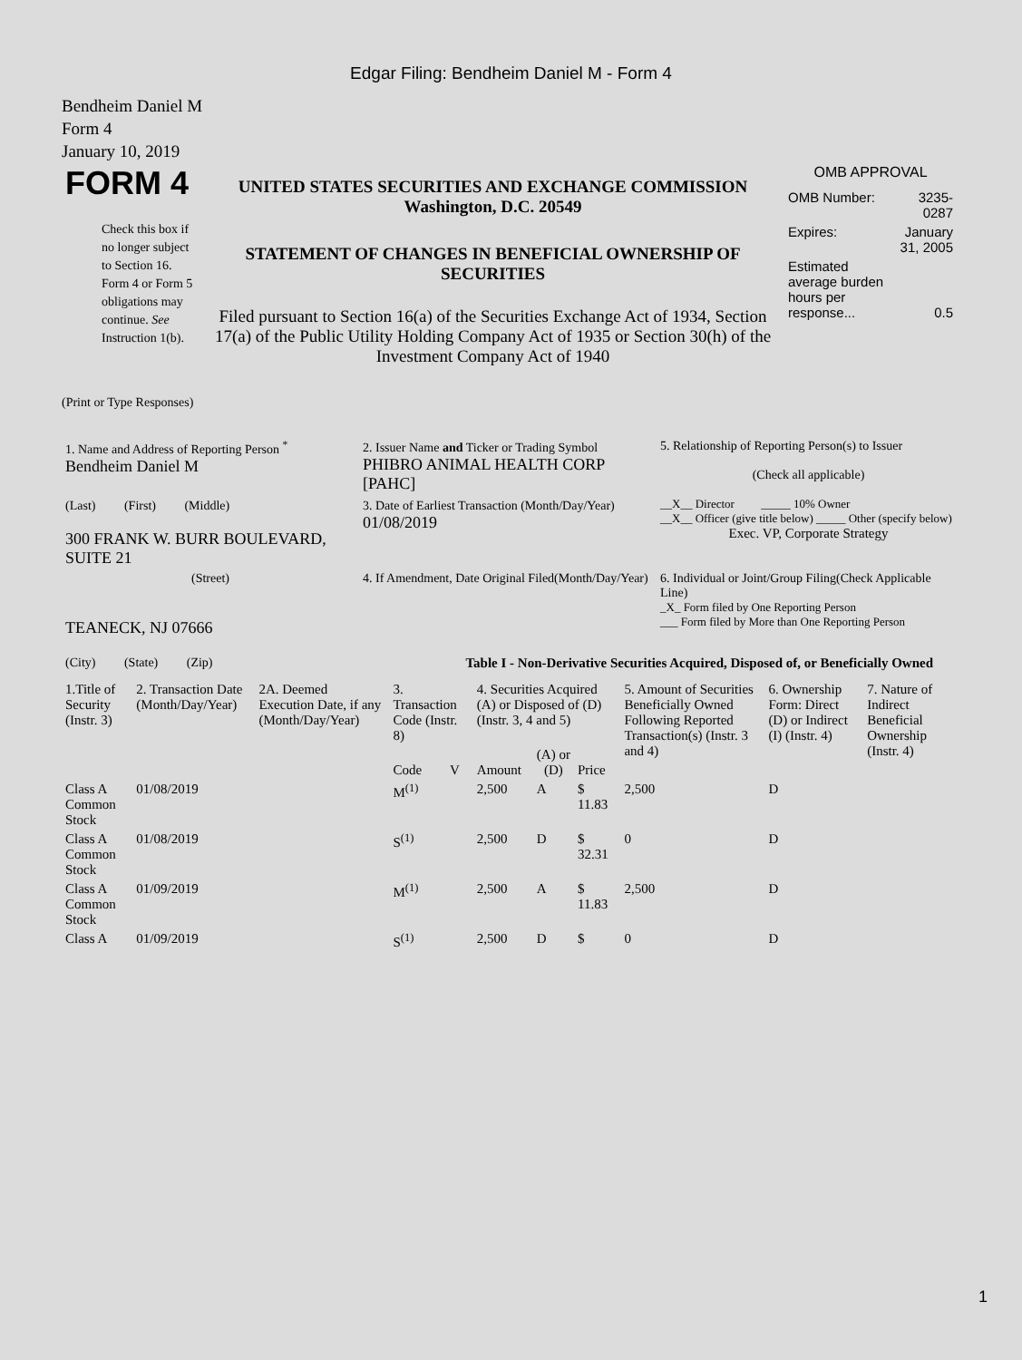Edgar Filing: Bendheim Daniel M - Form 4
Bendheim Daniel M
Form 4
January 10, 2019
| FORM 4 Check this box if no longer subject to Section 16. Form 4 or Form 5 obligations may continue. See Instruction 1(b). | UNITED STATES SECURITIES AND EXCHANGE COMMISSION Washington, D.C. 20549 STATEMENT OF CHANGES IN BENEFICIAL OWNERSHIP OF SECURITIES Filed pursuant to Section 16(a) of the Securities Exchange Act of 1934, Section 17(a) of the Public Utility Holding Company Act of 1935 or Section 30(h) of the Investment Company Act of 1940 | OMB APPROVAL / OMB Number: / 3235-0287 / / Expires: / January 31, 2005 / / Estimated average burden hours per response... / 0.5 / |
(Print or Type Responses)
| 1. Name and Address of Reporting Person <sup>*</sup> Bendheim Daniel M | 2. Issuer Name and Ticker or Trading Symbol PHIBRO ANIMAL HEALTH CORP [PAHC] | 5. Relationship of Reporting Person(s) to Issuer (Check all applicable) |
| (Last) (First) (Middle) 300 FRANK W. BURR BOULEVARD, SUITE 21 | 3. Date of Earliest Transaction (Month/Day/Year) 01/08/2019 | __X__ Director _____ 10% Owner __X__ Officer (give title below) _____ Other (specify below) Exec. VP, Corporate Strategy |
| (Street) TEANECK, NJ 07666 (City) (State) (Zip) | 4. If Amendment, Date Original Filed(Month/Day/Year) | 6. Individual or Joint/Group Filing(Check Applicable Line) _X_ Form filed by One Reporting Person ___ Form filed by More than One Reporting Person |
Table I - Non-Derivative Securities Acquired, Disposed of, or Beneficially Owned
| 1.Title of Security (Instr. 3) | 2. Transaction Date (Month/Day/Year) | 2A. Deemed Execution Date, if any (Month/Day/Year) | 3. Transaction Code (Instr. 8) | | 4. Securities Acquired (A) or Disposed of (D) (Instr. 3, 4 and 5) | | | 5. Amount of Securities Beneficially Owned Following Reported Transaction(s) (Instr. 3 and 4) | 6. Ownership Form: Direct (D) or Indirect (I) (Instr. 4) | 7. Nature of Indirect Beneficial Ownership (Instr. 4) |
| | | | Code | V | Amount | (A) or (D) | Price | | | |
| Class A Common Stock | 01/08/2019 | | M<sup>(1)</sup> | | 2,500 | A | $ 11.83 | 2,500 | D | |
| Class A Common Stock | 01/08/2019 | | S<sup>(1)</sup> | | 2,500 | D | $ 32.31 | 0 | D | |
| Class A Common Stock | 01/09/2019 | | M<sup>(1)</sup> | | 2,500 | A | $ 11.83 | 2,500 | D | |
| Class A | 01/09/2019 | | S<sup>(1)</sup> | | 2,500 | D | $ | 0 | D | |
1